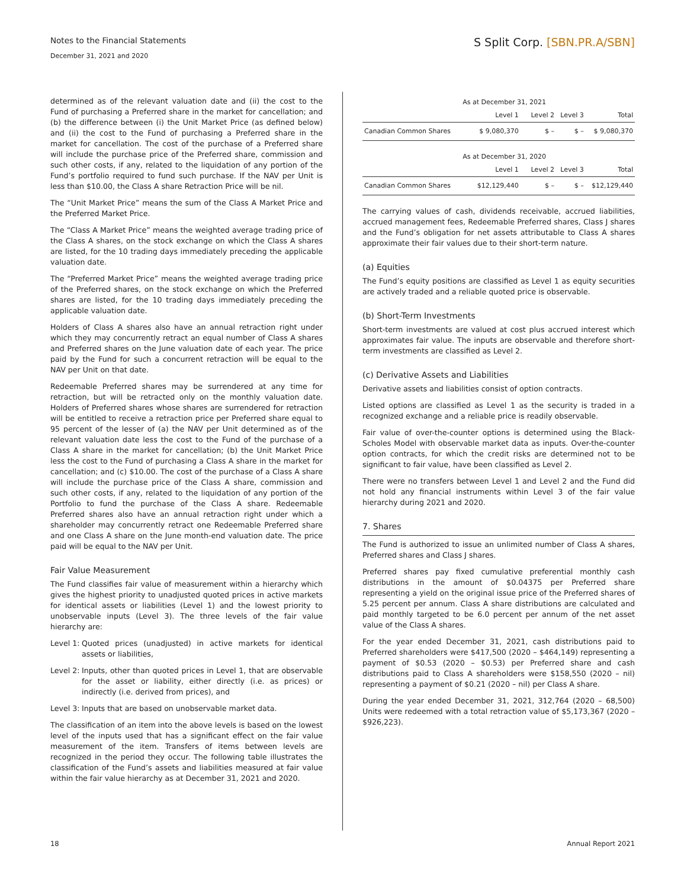S Split Corp. [SBN.PR.A/SBN]
Notes to the Financial Statements
December 31, 2021 and 2020
determined as of the relevant valuation date and (ii) the cost to the Fund of purchasing a Preferred share in the market for cancellation; and (b) the difference between (i) the Unit Market Price (as defined below) and (ii) the cost to the Fund of purchasing a Preferred share in the market for cancellation. The cost of the purchase of a Preferred share will include the purchase price of the Preferred share, commission and such other costs, if any, related to the liquidation of any portion of the Fund’s portfolio required to fund such purchase. If the NAV per Unit is less than $10.00, the Class A share Retraction Price will be nil.
The “Unit Market Price” means the sum of the Class A Market Price and the Preferred Market Price.
The “Class A Market Price” means the weighted average trading price of the Class A shares, on the stock exchange on which the Class A shares are listed, for the 10 trading days immediately preceding the applicable valuation date.
The “Preferred Market Price” means the weighted average trading price of the Preferred shares, on the stock exchange on which the Preferred shares are listed, for the 10 trading days immediately preceding the applicable valuation date.
Holders of Class A shares also have an annual retraction right under which they may concurrently retract an equal number of Class A shares and Preferred shares on the June valuation date of each year. The price paid by the Fund for such a concurrent retraction will be equal to the NAV per Unit on that date.
Redeemable Preferred shares may be surrendered at any time for retraction, but will be retracted only on the monthly valuation date. Holders of Preferred shares whose shares are surrendered for retraction will be entitled to receive a retraction price per Preferred share equal to 95 percent of the lesser of (a) the NAV per Unit determined as of the relevant valuation date less the cost to the Fund of the purchase of a Class A share in the market for cancellation; (b) the Unit Market Price less the cost to the Fund of purchasing a Class A share in the market for cancellation; and (c) $10.00. The cost of the purchase of a Class A share will include the purchase price of the Class A share, commission and such other costs, if any, related to the liquidation of any portion of the Portfolio to fund the purchase of the Class A share. Redeemable Preferred shares also have an annual retraction right under which a shareholder may concurrently retract one Redeemable Preferred share and one Class A share on the June month-end valuation date. The price paid will be equal to the NAV per Unit.
Fair Value Measurement
The Fund classifies fair value of measurement within a hierarchy which gives the highest priority to unadjusted quoted prices in active markets for identical assets or liabilities (Level 1) and the lowest priority to unobservable inputs (Level 3). The three levels of the fair value hierarchy are:
Level 1: Quoted prices (unadjusted) in active markets for identical assets or liabilities,
Level 2: Inputs, other than quoted prices in Level 1, that are observable for the asset or liability, either directly (i.e. as prices) or indirectly (i.e. derived from prices), and
Level 3: Inputs that are based on unobservable market data.
The classification of an item into the above levels is based on the lowest level of the inputs used that has a significant effect on the fair value measurement of the item. Transfers of items between levels are recognized in the period they occur. The following table illustrates the classification of the Fund’s assets and liabilities measured at fair value within the fair value hierarchy as at December 31, 2021 and 2020.
| | As at December 31, 2021 | | | |
| | Level 1 | Level 2 | Level 3 | Total |
| Canadian Common Shares | $ 9,080,370 | $ – | $ – | $ 9,080,370 |
| | As at December 31, 2020 | | | |
| | Level 1 | Level 2 | Level 3 | Total |
| Canadian Common Shares | $12,129,440 | $ – | $ – | $12,129,440 |
The carrying values of cash, dividends receivable, accrued liabilities, accrued management fees, Redeemable Preferred shares, Class J shares and the Fund’s obligation for net assets attributable to Class A shares approximate their fair values due to their short-term nature.
(a) Equities
The Fund’s equity positions are classified as Level 1 as equity securities are actively traded and a reliable quoted price is observable.
(b) Short-Term Investments
Short-term investments are valued at cost plus accrued interest which approximates fair value. The inputs are observable and therefore short-term investments are classified as Level 2.
(c) Derivative Assets and Liabilities
Derivative assets and liabilities consist of option contracts.
Listed options are classified as Level 1 as the security is traded in a recognized exchange and a reliable price is readily observable.
Fair value of over-the-counter options is determined using the Black-Scholes Model with observable market data as inputs. Over-the-counter option contracts, for which the credit risks are determined not to be significant to fair value, have been classified as Level 2.
There were no transfers between Level 1 and Level 2 and the Fund did not hold any financial instruments within Level 3 of the fair value hierarchy during 2021 and 2020.
7. Shares
The Fund is authorized to issue an unlimited number of Class A shares, Preferred shares and Class J shares.
Preferred shares pay fixed cumulative preferential monthly cash distributions in the amount of $0.04375 per Preferred share representing a yield on the original issue price of the Preferred shares of 5.25 percent per annum. Class A share distributions are calculated and paid monthly targeted to be 6.0 percent per annum of the net asset value of the Class A shares.
For the year ended December 31, 2021, cash distributions paid to Preferred shareholders were $417,500 (2020 – $464,149) representing a payment of $0.53 (2020 – $0.53) per Preferred share and cash distributions paid to Class A shareholders were $158,550 (2020 – nil) representing a payment of $0.21 (2020 – nil) per Class A share.
During the year ended December 31, 2021, 312,764 (2020 – 68,500) Units were redeemed with a total retraction value of $5,173,367 (2020 – $926,223).
Annual Report 2021 18